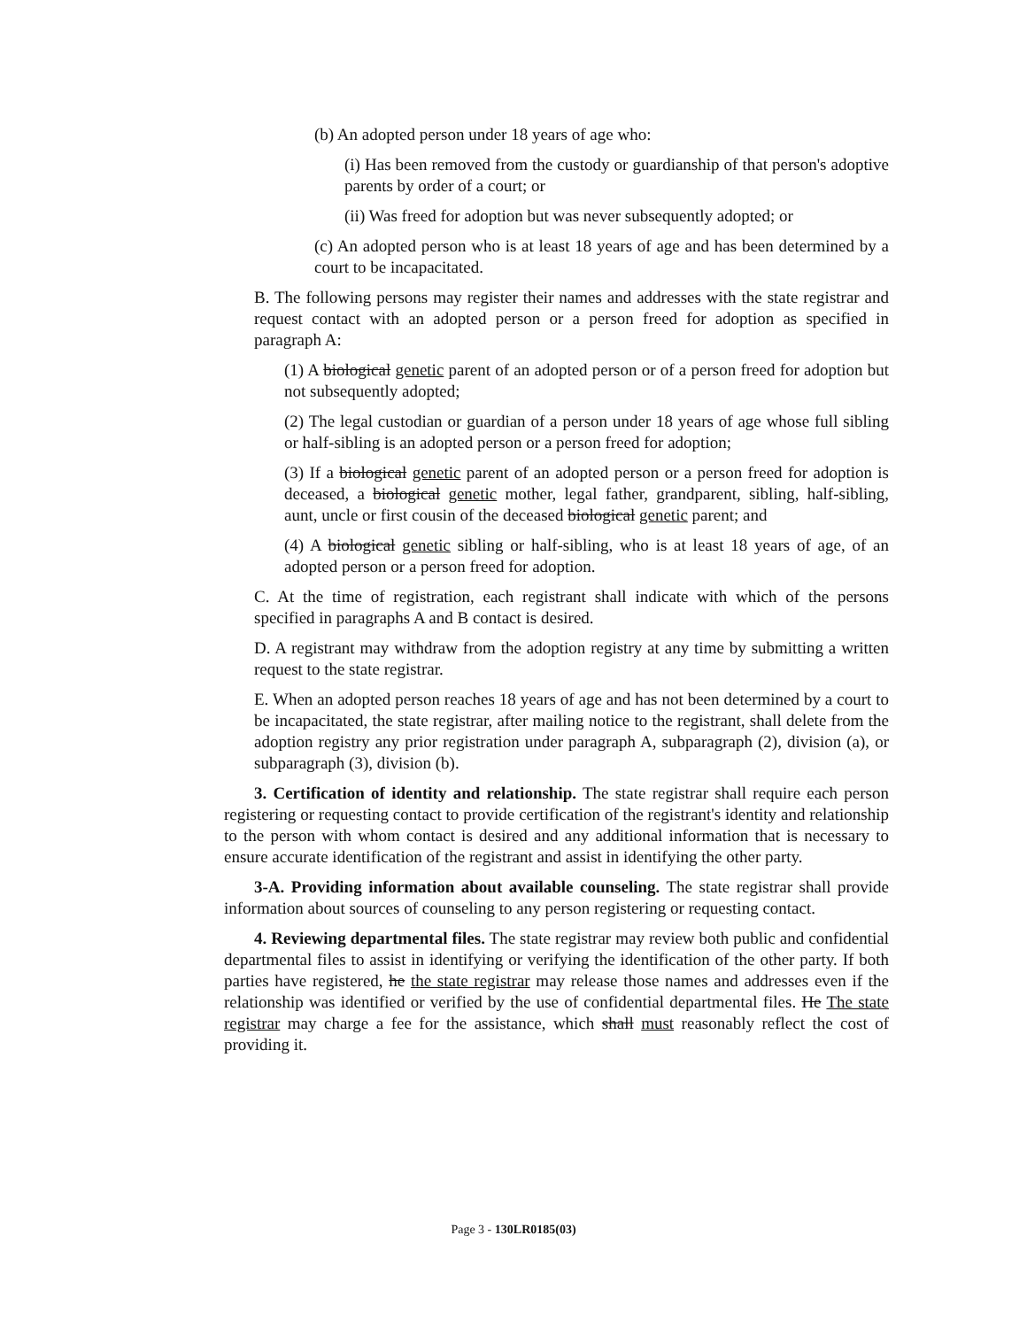(b) An adopted person under 18 years of age who:
(i) Has been removed from the custody or guardianship of that person's adoptive parents by order of a court; or
(ii) Was freed for adoption but was never subsequently adopted; or
(c) An adopted person who is at least 18 years of age and has been determined by a court to be incapacitated.
B. The following persons may register their names and addresses with the state registrar and request contact with an adopted person or a person freed for adoption as specified in paragraph A:
(1) A biological genetic parent of an adopted person or of a person freed for adoption but not subsequently adopted;
(2) The legal custodian or guardian of a person under 18 years of age whose full sibling or half-sibling is an adopted person or a person freed for adoption;
(3) If a biological genetic parent of an adopted person or a person freed for adoption is deceased, a biological genetic mother, legal father, grandparent, sibling, half-sibling, aunt, uncle or first cousin of the deceased biological genetic parent; and
(4) A biological genetic sibling or half-sibling, who is at least 18 years of age, of an adopted person or a person freed for adoption.
C. At the time of registration, each registrant shall indicate with which of the persons specified in paragraphs A and B contact is desired.
D. A registrant may withdraw from the adoption registry at any time by submitting a written request to the state registrar.
E. When an adopted person reaches 18 years of age and has not been determined by a court to be incapacitated, the state registrar, after mailing notice to the registrant, shall delete from the adoption registry any prior registration under paragraph A, subparagraph (2), division (a), or subparagraph (3), division (b).
3. Certification of identity and relationship. The state registrar shall require each person registering or requesting contact to provide certification of the registrant's identity and relationship to the person with whom contact is desired and any additional information that is necessary to ensure accurate identification of the registrant and assist in identifying the other party.
3-A. Providing information about available counseling. The state registrar shall provide information about sources of counseling to any person registering or requesting contact.
4. Reviewing departmental files. The state registrar may review both public and confidential departmental files to assist in identifying or verifying the identification of the other party. If both parties have registered, he the state registrar may release those names and addresses even if the relationship was identified or verified by the use of confidential departmental files. He The state registrar may charge a fee for the assistance, which shall must reasonably reflect the cost of providing it.
Page 3 - 130LR0185(03)